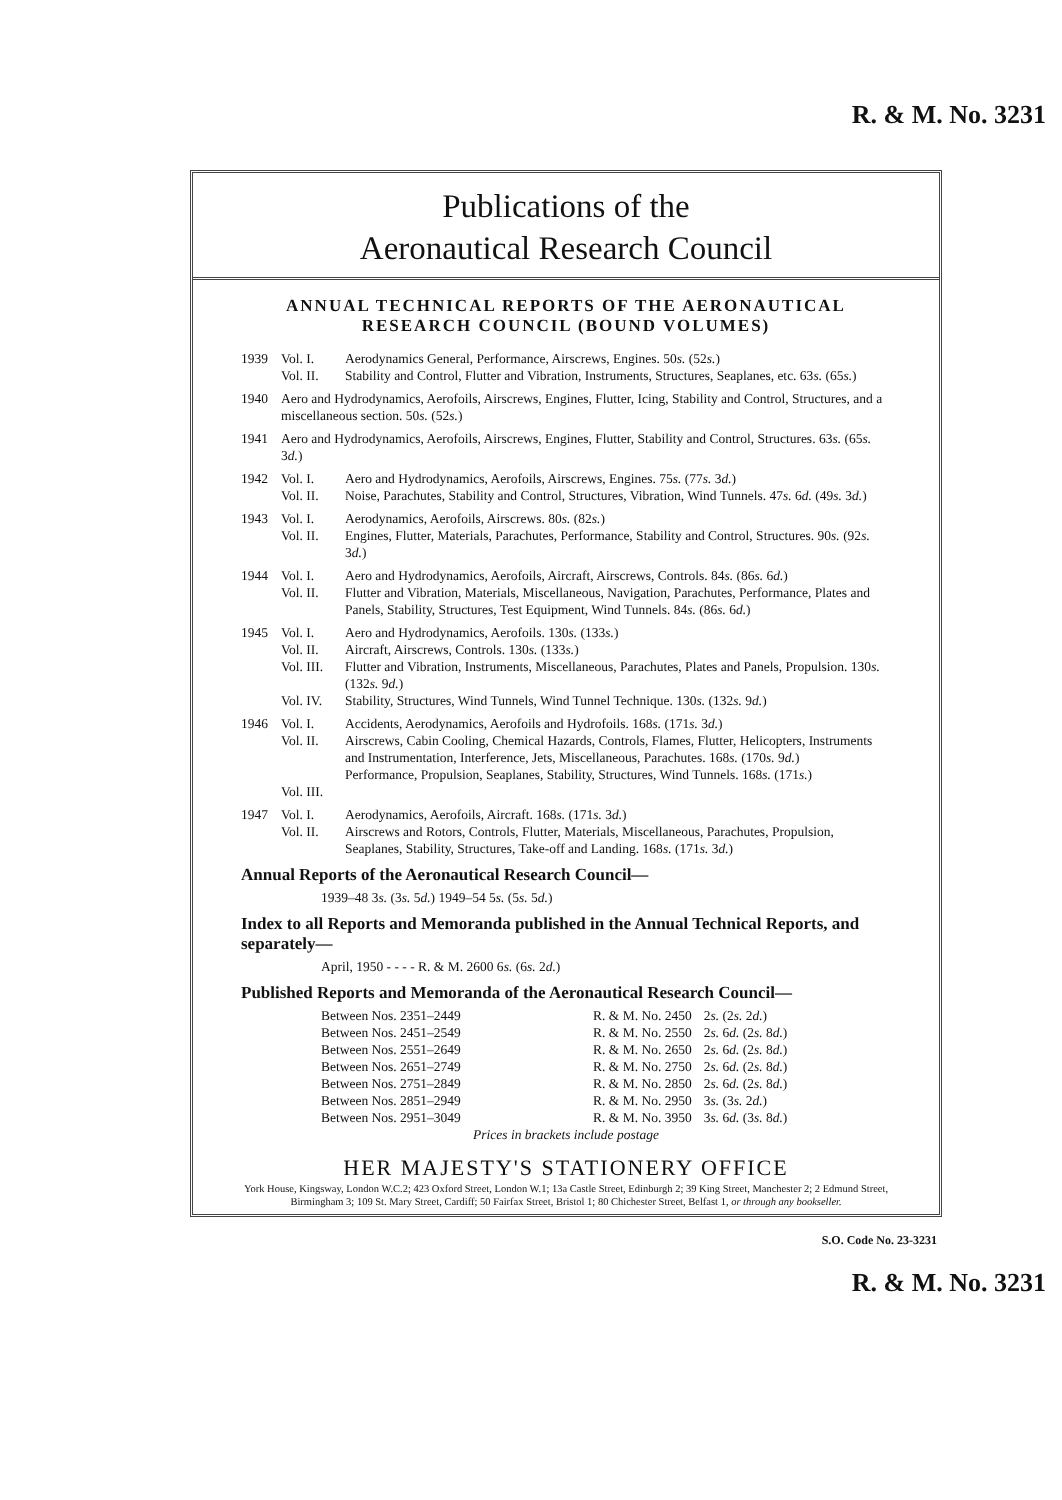R. & M. No. 3231
Publications of the
Aeronautical Research Council
ANNUAL TECHNICAL REPORTS OF THE AERONAUTICAL RESEARCH COUNCIL (BOUND VOLUMES)
1939 Vol. I.
Vol. II. Aerodynamics General, Performance, Airscrews, Engines. 50s. (52s.)
Stability and Control, Flutter and Vibration, Instruments, Structures, Seaplanes, etc. 63s. (65s.)
1940 Aero and Hydrodynamics, Aerofoils, Airscrews, Engines, Flutter, Icing, Stability and Control, Structures, and a miscellaneous section. 50s. (52s.)
1941 Aero and Hydrodynamics, Aerofoils, Airscrews, Engines, Flutter, Stability and Control, Structures. 63s. (65s. 3d.)
1942 Vol. I.
Vol. II. Aero and Hydrodynamics, Aerofoils, Airscrews, Engines. 75s. (77s. 3d.)
Noise, Parachutes, Stability and Control, Structures, Vibration, Wind Tunnels. 47s. 6d. (49s. 3d.)
1943 Vol. I.
Vol. II. Aerodynamics, Aerofoils, Airscrews. 80s. (82s.)
Engines, Flutter, Materials, Parachutes, Performance, Stability and Control, Structures. 90s. (92s. 3d.)
1944 Vol. I.
Vol. II. Aero and Hydrodynamics, Aerofoils, Aircraft, Airscrews, Controls. 84s. (86s. 6d.)
Flutter and Vibration, Materials, Miscellaneous, Navigation, Parachutes, Performance, Plates and Panels, Stability, Structures, Test Equipment, Wind Tunnels. 84s. (86s. 6d.)
1945 Vol. I.
Vol. II.
Vol. III.
Vol. IV. Aero and Hydrodynamics, Aerofoils. 130s. (133s.)
Aircraft, Airscrews, Controls. 130s. (133s.)
Flutter and Vibration, Instruments, Miscellaneous, Parachutes, Plates and Panels, Propulsion. 130s. (132s. 9d.)
Stability, Structures, Wind Tunnels, Wind Tunnel Technique. 130s. (132s. 9d.)
1946 Vol. I.
Vol. II.
Vol. III. Accidents, Aerodynamics, Aerofoils and Hydrofoils. 168s. (171s. 3d.)
Airscrews, Cabin Cooling, Chemical Hazards, Controls, Flames, Flutter, Helicopters, Instruments and Instrumentation, Interference, Jets, Miscellaneous, Parachutes. 168s. (170s. 9d.)
Performance, Propulsion, Seaplanes, Stability, Structures, Wind Tunnels. 168s. (171s.)
1947 Vol. I.
Vol. II. Aerodynamics, Aerofoils, Aircraft. 168s. (171s. 3d.)
Airscrews and Rotors, Controls, Flutter, Materials, Miscellaneous, Parachutes, Propulsion, Seaplanes, Stability, Structures, Take-off and Landing. 168s. (171s. 3d.)
Annual Reports of the Aeronautical Research Council—
1939–48 3s. (3s. 5d.) 1949–54 5s. (5s. 5d.)
Index to all Reports and Memoranda published in the Annual Technical Reports, and separately—
April, 1950 - - - - R. & M. 2600 6s. (6s. 2d.)
Published Reports and Memoranda of the Aeronautical Research Council—
| Between Nos. 2351–2449 | R. & M. No. 2450 | 2 s. (2 s. 2 d. ) |
| Between Nos. 2451–2549 | R. & M. No. 2550 | 2 s. 6 d. (2 s. 8 d. ) |
| Between Nos. 2551–2649 | R. & M. No. 2650 | 2 s. 6 d. (2 s. 8 d. ) |
| Between Nos. 2651–2749 | R. & M. No. 2750 | 2 s. 6 d. (2 s. 8 d. ) |
| Between Nos. 2751–2849 | R. & M. No. 2850 | 2 s. 6 d. (2 s. 8 d. ) |
| Between Nos. 2851–2949 | R. & M. No. 2950 | 3 s. (3 s. 2 d. ) |
| Between Nos. 2951–3049 | R. & M. No. 3950 | 3 s. 6 d. (3 s. 8 d. ) |
Prices in brackets include postage
HER MAJESTY'S STATIONERY OFFICE
York House, Kingsway, London W.C.2; 423 Oxford Street, London W.1; 13a Castle Street, Edinburgh 2; 39 King Street, Manchester 2; 2 Edmund Street, Birmingham 3; 109 St. Mary Street, Cardiff; 50 Fairfax Street, Bristol 1; 80 Chichester Street, Belfast 1, or through any bookseller.
S.O. Code No. 23-3231
R. & M. No. 3231